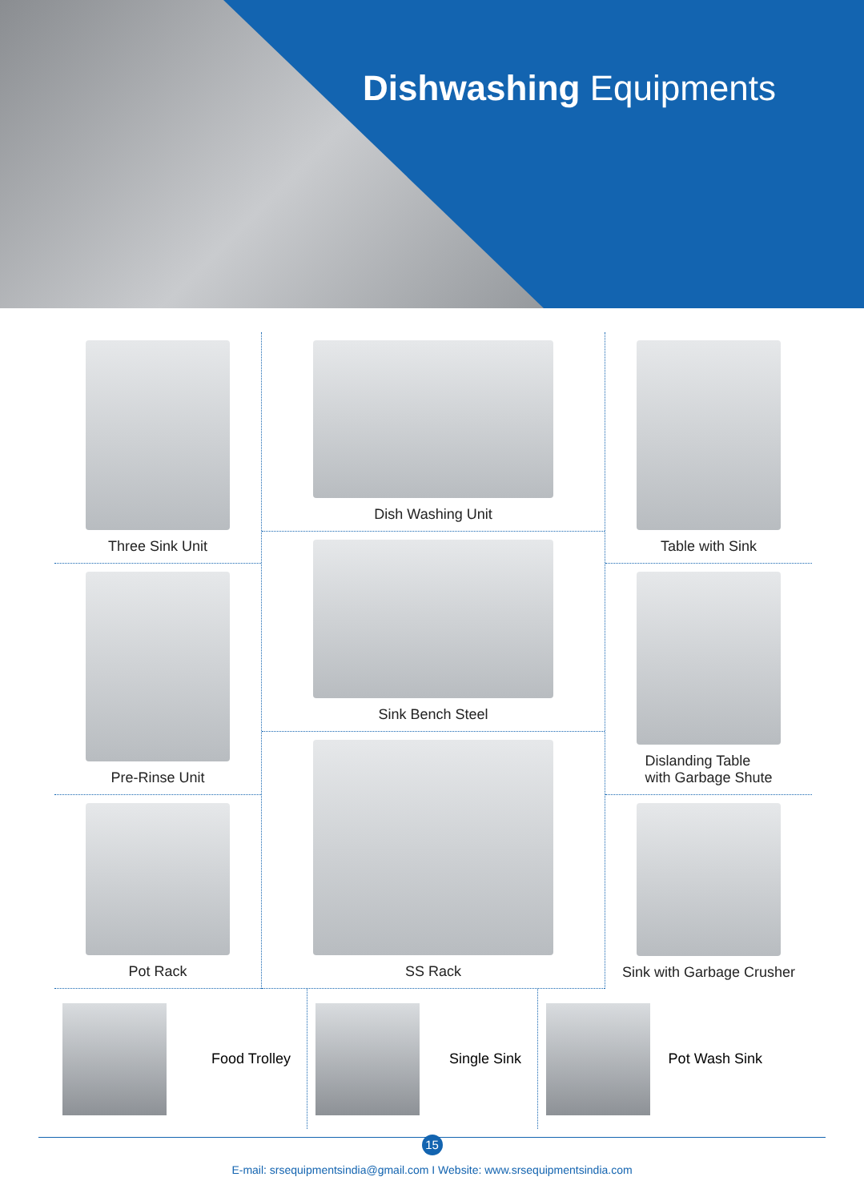Dishwashing Equipments
Three Sink Unit
Pre-Rinse Unit
Pot Rack
Dish Washing Unit
Sink Bench Steel
SS Rack
Table with Sink
Dislanding Table
with Garbage Shute
Sink with Garbage Crusher
Food Trolley
Single Sink
Pot Wash Sink
15
E-mail: srsequipmentsindia@gmail.com I Website: www.srsequipmentsindia.com